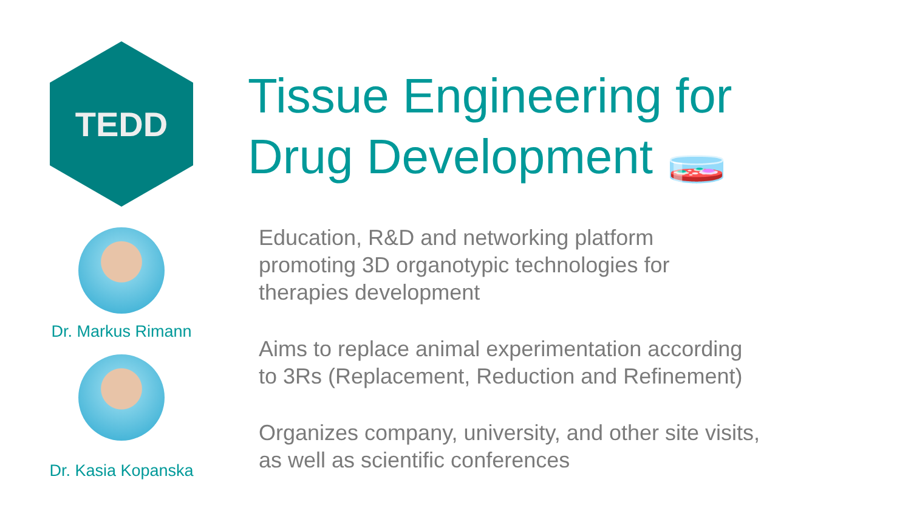TEDD
Dr. Markus Rimann
Dr. Kasia Kopanska
Tissue Engineering for
Drug Development 🧫
Education, R&D and networking platform
promoting 3D organotypic technologies for
therapies development
Aims to replace animal experimentation according
to 3Rs (Replacement, Reduction and Refinement)
Organizes company, university, and other site visits,
as well as scientific conferences